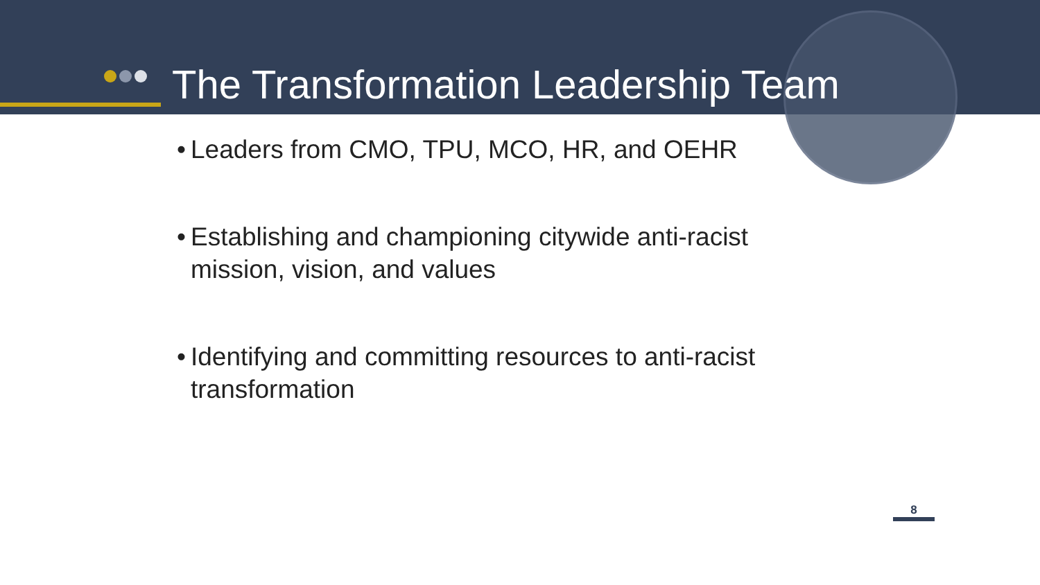The Transformation Leadership Team
Leaders from CMO, TPU, MCO, HR, and OEHR
Establishing and championing citywide anti-racist mission, vision, and values
Identifying and committing resources to anti-racist transformation
8